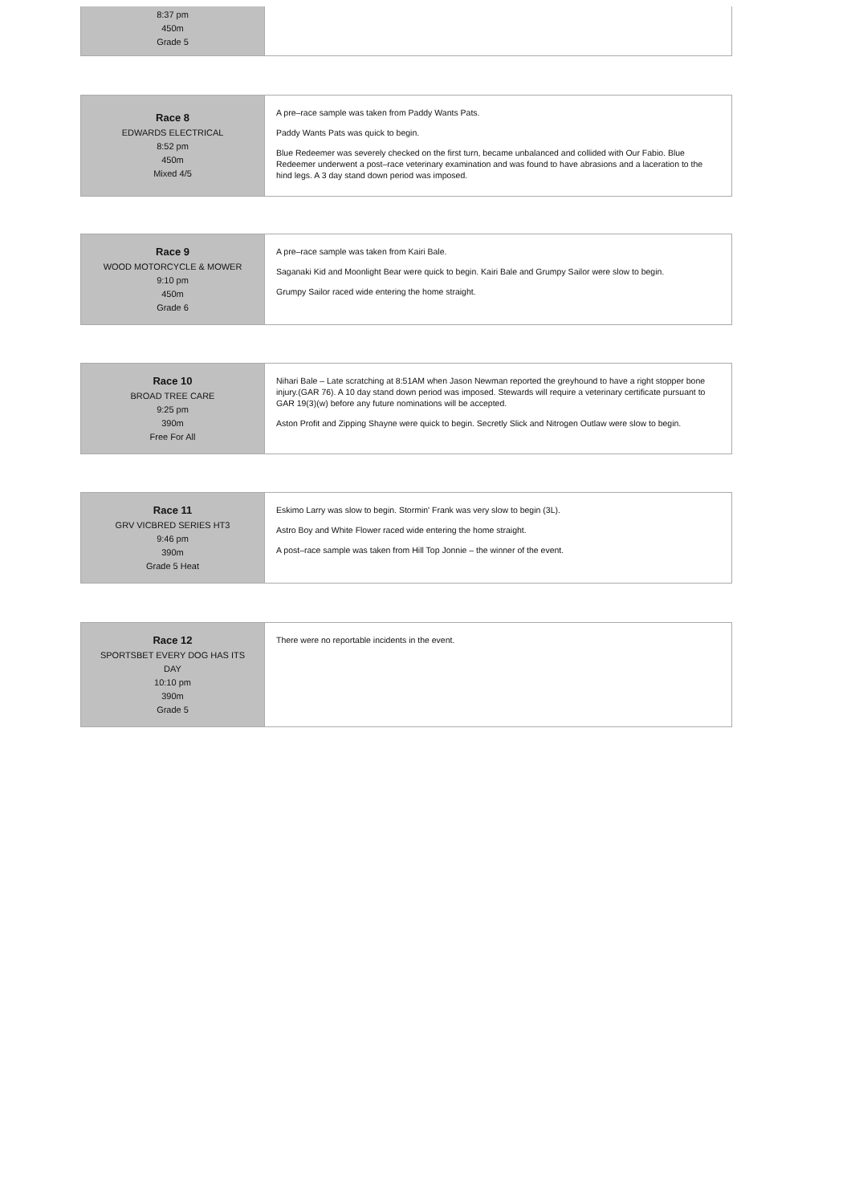| 8:37 pm 450m Grade 5 | |
| Race 8 EDWARDS ELECTRICAL 8:52 pm 450m Mixed 4/5 | A pre–race sample was taken from Paddy Wants Pats. Paddy Wants Pats was quick to begin. Blue Redeemer was severely checked on the first turn, became unbalanced and collided with Our Fabio. Blue Redeemer underwent a post–race veterinary examination and was found to have abrasions and a laceration to the hind legs. A 3 day stand down period was imposed. |
| Race 9 WOOD MOTORCYCLE & MOWER 9:10 pm 450m Grade 6 | A pre–race sample was taken from Kairi Bale. Saganaki Kid and Moonlight Bear were quick to begin. Kairi Bale and Grumpy Sailor were slow to begin. Grumpy Sailor raced wide entering the home straight. |
| Race 10 BROAD TREE CARE 9:25 pm 390m Free For All | Nihari Bale – Late scratching at 8:51AM when Jason Newman reported the greyhound to have a right stopper bone injury.(GAR 76). A 10 day stand down period was imposed. Stewards will require a veterinary certificate pursuant to GAR 19(3)(w) before any future nominations will be accepted. Aston Profit and Zipping Shayne were quick to begin. Secretly Slick and Nitrogen Outlaw were slow to begin. |
| Race 11 GRV VICBRED SERIES HT3 9:46 pm 390m Grade 5 Heat | Eskimo Larry was slow to begin. Stormin' Frank was very slow to begin (3L). Astro Boy and White Flower raced wide entering the home straight. A post–race sample was taken from Hill Top Jonnie – the winner of the event. |
| Race 12 SPORTSBET EVERY DOG HAS ITS DAY 10:10 pm 390m Grade 5 | There were no reportable incidents in the event. |